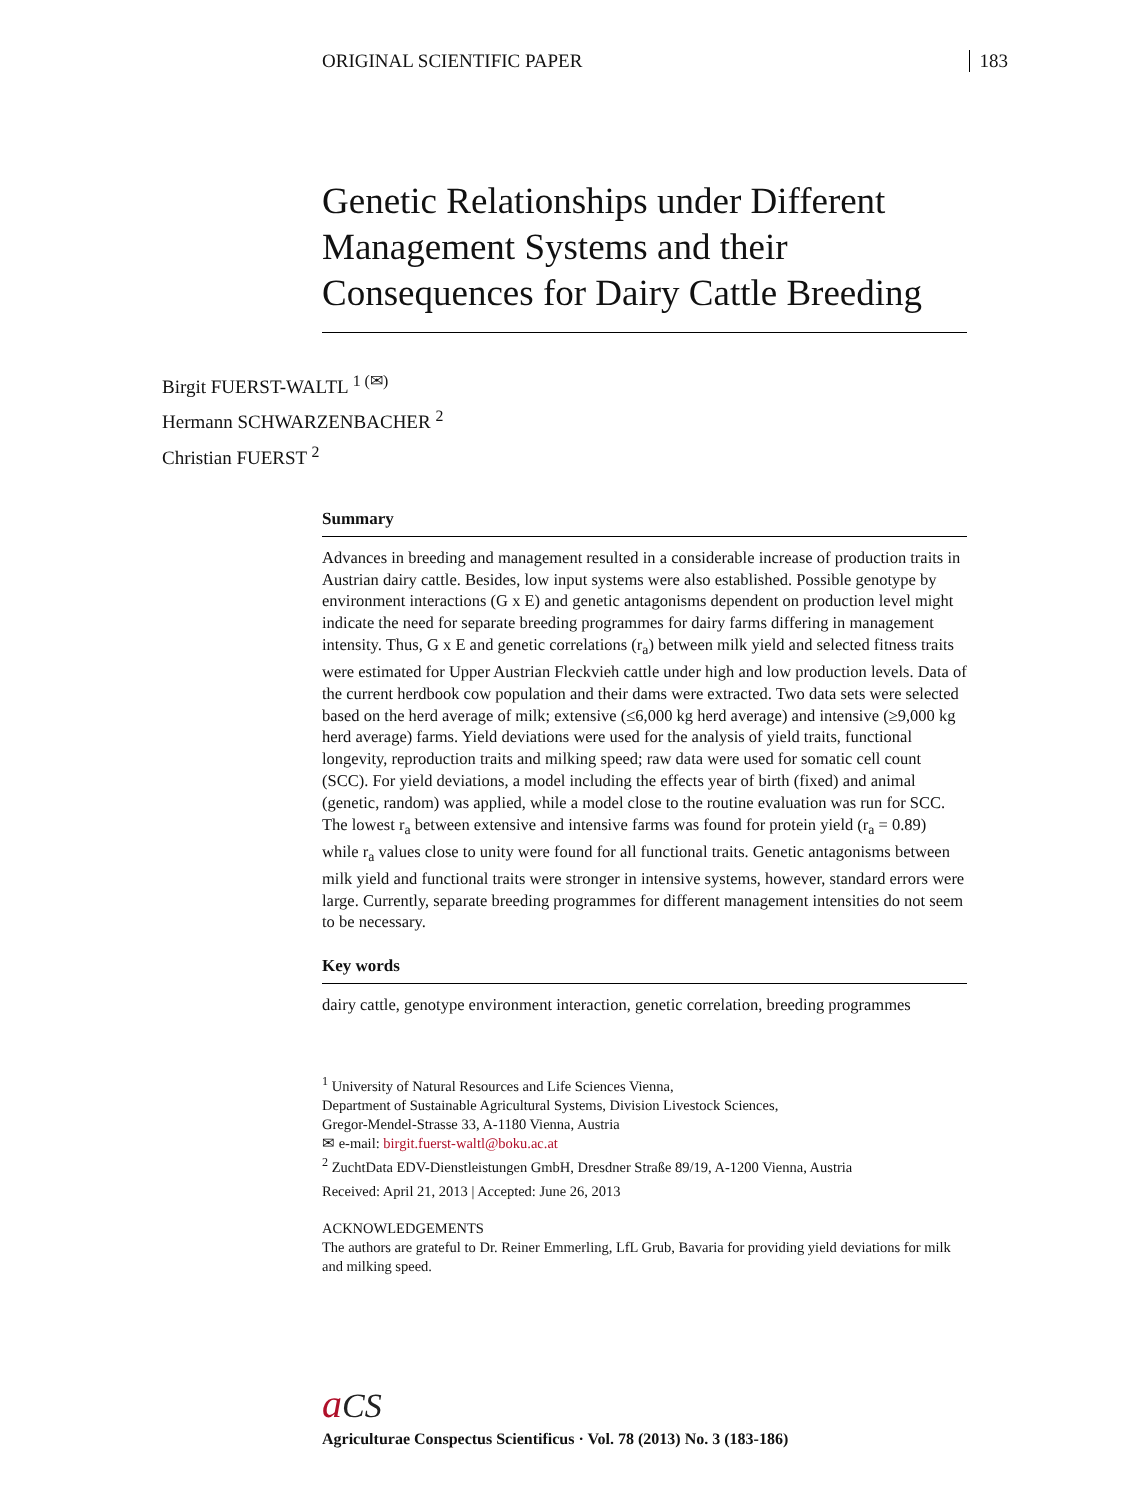ORIGINAL SCIENTIFIC PAPER 183
Genetic Relationships under Different Management Systems and their Consequences for Dairy Cattle Breeding
Birgit FUERST-WALTL <sup>1 (✉)</sup>
Hermann SCHWARZENBACHER <sup>2</sup>
Christian FUERST <sup>2</sup>
Summary
Advances in breeding and management resulted in a considerable increase of production traits in Austrian dairy cattle. Besides, low input systems were also established. Possible genotype by environment interactions (G x E) and genetic antagonisms dependent on production level might indicate the need for separate breeding programmes for dairy farms differing in management intensity. Thus, G x E and genetic correlations (r<sub>a</sub>) between milk yield and selected fitness traits were estimated for Upper Austrian Fleckvieh cattle under high and low production levels. Data of the current herdbook cow population and their dams were extracted. Two data sets were selected based on the herd average of milk; extensive (≤6,000 kg herd average) and intensive (≥9,000 kg herd average) farms. Yield deviations were used for the analysis of yield traits, functional longevity, reproduction traits and milking speed; raw data were used for somatic cell count (SCC). For yield deviations, a model including the effects year of birth (fixed) and animal (genetic, random) was applied, while a model close to the routine evaluation was run for SCC. The lowest r<sub>a</sub> between extensive and intensive farms was found for protein yield (r<sub>a</sub> = 0.89) while r<sub>a</sub> values close to unity were found for all functional traits. Genetic antagonisms between milk yield and functional traits were stronger in intensive systems, however, standard errors were large. Currently, separate breeding programmes for different management intensities do not seem to be necessary.
Key words
dairy cattle, genotype environment interaction, genetic correlation, breeding programmes
<sup>1</sup> University of Natural Resources and Life Sciences Vienna,
Department of Sustainable Agricultural Systems, Division Livestock Sciences,
Gregor-Mendel-Strasse 33, A-1180 Vienna, Austria
✉ e-mail: birgit.fuerst-waltl@boku.ac.at
<sup>2</sup> ZuchtData EDV-Dienstleistungen GmbH, Dresdner Straße 89/19, A-1200 Vienna, Austria
Received: April 21, 2013 | Accepted: June 26, 2013
ACKNOWLEDGEMENTS
The authors are grateful to Dr. Reiner Emmerling, LfL Grub, Bavaria for providing yield deviations for milk and milking speed.
aCS
Agriculturae Conspectus Scientificus · Vol. 78 (2013) No. 3 (183-186)